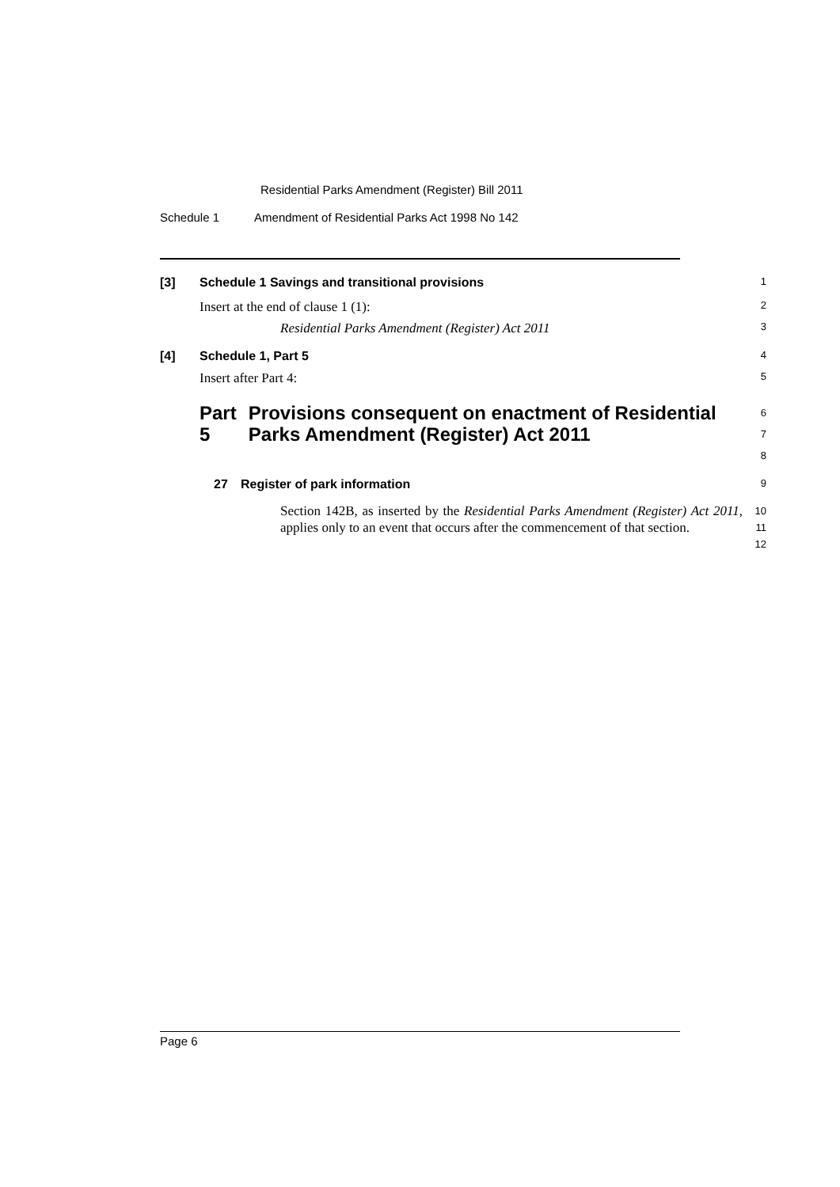Residential Parks Amendment (Register) Bill 2011
Schedule 1 Amendment of Residential Parks Act 1998 No 142
[3] Schedule 1 Savings and transitional provisions
1
Insert at the end of clause 1 (1):
2
Residential Parks Amendment (Register) Act 2011
3
[4] Schedule 1, Part 5
4
Insert after Part 4:
5
Part 5 Provisions consequent on enactment of Residential Parks Amendment (Register) Act 2011
6
7
8
27 Register of park information
9
Section 142B, as inserted by the Residential Parks Amendment (Register) Act 2011, applies only to an event that occurs after the commencement of that section.
10
11
12
Page 6